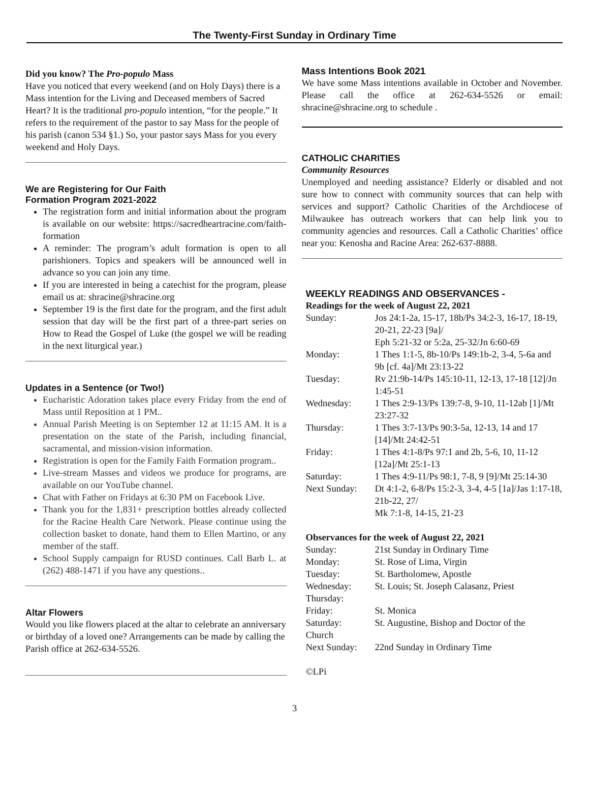The Twenty-First Sunday in Ordinary Time
Did you know? The Pro-populo Mass
Have you noticed that every weekend (and on Holy Days) there is a Mass intention for the Living and Deceased members of Sacred Heart? It is the traditional pro-populo intention, “for the people.” It refers to the requirement of the pastor to say Mass for the people of his parish (canon 534 §1.) So, your pastor says Mass for you every weekend and Holy Days.
We are Registering for Our Faith
Formation Program 2021-2022
The registration form and initial information about the program is available on our website: https://sacredheartracine.com/faith-formation
A reminder: The program’s adult formation is open to all parishioners. Topics and speakers will be announced well in advance so you can join any time.
If you are interested in being a catechist for the program, please email us at: shracine@shracine.org
September 19 is the first date for the program, and the first adult session that day will be the first part of a three-part series on How to Read the Gospel of Luke (the gospel we will be reading in the next liturgical year.)
Updates in a Sentence (or Two!)
Eucharistic Adoration takes place every Friday from the end of Mass until Reposition at 1 PM..
Annual Parish Meeting is on September 12 at 11:15 AM. It is a presentation on the state of the Parish, including financial, sacramental, and mission-vision information.
Registration is open for the Family Faith Formation program..
Live-stream Masses and videos we produce for programs, are available on our YouTube channel.
Chat with Father on Fridays at 6:30 PM on Facebook Live.
Thank you for the 1,831+ prescription bottles already collected for the Racine Health Care Network. Please continue using the collection basket to donate, hand them to Ellen Martino, or any member of the staff.
School Supply campaign for RUSD continues. Call Barb L. at (262) 488-1471 if you have any questions..
Altar Flowers
Would you like flowers placed at the altar to celebrate an anniversary or birthday of a loved one? Arrangements can be made by calling the Parish office at 262-634-5526.
Mass Intentions Book 2021
We have some Mass intentions available in October and November. Please call the office at 262-634-5526 or email: shracine@shracine.org to schedule .
CATHOLIC CHARITIES
Community Resources
Unemployed and needing assistance? Elderly or disabled and not sure how to connect with community sources that can help with services and support? Catholic Charities of the Archdiocese of Milwaukee has outreach workers that can help link you to community agencies and resources. Call a Catholic Charities’ office near you: Kenosha and Racine Area: 262-637-8888.
WEEKLY READINGS AND OBSERVANCES -
Readings for the week of August 22, 2021
| Sunday: | Jos 24:1-2a, 15-17, 18b/Ps 34:2-3, 16-17, 18-19, 20-21, 22-23 [9a]/ Eph 5:21-32 or 5:2a, 25-32/Jn 6:60-69 |
| Monday: | 1 Thes 1:1-5, 8b-10/Ps 149:1b-2, 3-4, 5-6a and 9b [cf. 4a]/Mt 23:13-22 |
| Tuesday: | Rv 21:9b-14/Ps 145:10-11, 12-13, 17-18 [12]/Jn 1:45-51 |
| Wednesday: | 1 Thes 2:9-13/Ps 139:7-8, 9-10, 11-12ab [1]/Mt 23:27-32 |
| Thursday: | 1 Thes 3:7-13/Ps 90:3-5a, 12-13, 14 and 17 [14]/Mt 24:42-51 |
| Friday: | 1 Thes 4:1-8/Ps 97:1 and 2b, 5-6, 10, 11-12 [12a]/Mt 25:1-13 |
| Saturday: | 1 Thes 4:9-11/Ps 98:1, 7-8, 9 [9]/Mt 25:14-30 |
| Next Sunday: | Dt 4:1-2, 6-8/Ps 15:2-3, 3-4, 4-5 [1a]/Jas 1:17-18, 21b-22, 27/ Mk 7:1-8, 14-15, 21-23 |
Observances for the week of August 22, 2021
| Sunday: | 21st Sunday in Ordinary Time |
| Monday: | St. Rose of Lima, Virgin |
| Tuesday: | St. Bartholomew, Apostle |
| Wednesday: | St. Louis; St. Joseph Calasanz, Priest |
| Thursday: | |
| Friday: | St. Monica |
| Saturday: | St. Augustine, Bishop and Doctor of the |
| Church | |
| Next Sunday: | 22nd Sunday in Ordinary Time |
©LPi
3